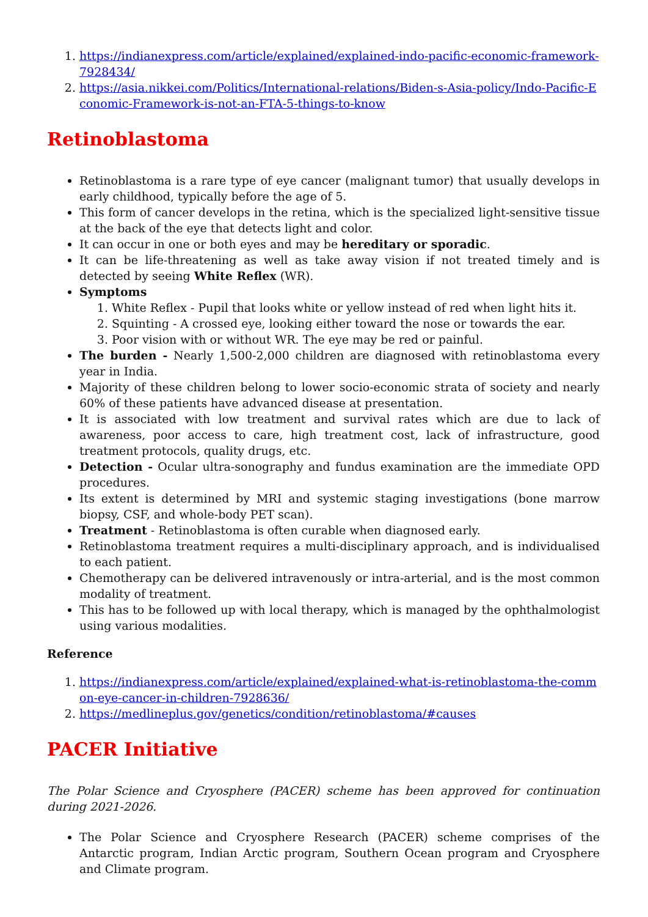1. https://indianexpress.com/article/explained/explained-indo-pacific-economic-framework-7928434/
2. https://asia.nikkei.com/Politics/International-relations/Biden-s-Asia-policy/Indo-Pacific-Economic-Framework-is-not-an-FTA-5-things-to-know
Retinoblastoma
Retinoblastoma is a rare type of eye cancer (malignant tumor) that usually develops in early childhood, typically before the age of 5.
This form of cancer develops in the retina, which is the specialized light-sensitive tissue at the back of the eye that detects light and color.
It can occur in one or both eyes and may be hereditary or sporadic.
It can be life-threatening as well as take away vision if not treated timely and is detected by seeing White Reflex (WR).
Symptoms
1. White Reflex - Pupil that looks white or yellow instead of red when light hits it.
2. Squinting - A crossed eye, looking either toward the nose or towards the ear.
3. Poor vision with or without WR. The eye may be red or painful.
The burden - Nearly 1,500-2,000 children are diagnosed with retinoblastoma every year in India.
Majority of these children belong to lower socio-economic strata of society and nearly 60% of these patients have advanced disease at presentation.
It is associated with low treatment and survival rates which are due to lack of awareness, poor access to care, high treatment cost, lack of infrastructure, good treatment protocols, quality drugs, etc.
Detection - Ocular ultra-sonography and fundus examination are the immediate OPD procedures.
Its extent is determined by MRI and systemic staging investigations (bone marrow biopsy, CSF, and whole-body PET scan).
Treatment - Retinoblastoma is often curable when diagnosed early.
Retinoblastoma treatment requires a multi-disciplinary approach, and is individualised to each patient.
Chemotherapy can be delivered intravenously or intra-arterial, and is the most common modality of treatment.
This has to be followed up with local therapy, which is managed by the ophthalmologist using various modalities.
Reference
1. https://indianexpress.com/article/explained/explained-what-is-retinoblastoma-the-common-eye-cancer-in-children-7928636/
2. https://medlineplus.gov/genetics/condition/retinoblastoma/#causes
PACER Initiative
The Polar Science and Cryosphere (PACER) scheme has been approved for continuation during 2021-2026.
The Polar Science and Cryosphere Research (PACER) scheme comprises of the Antarctic program, Indian Arctic program, Southern Ocean program and Cryosphere and Climate program.